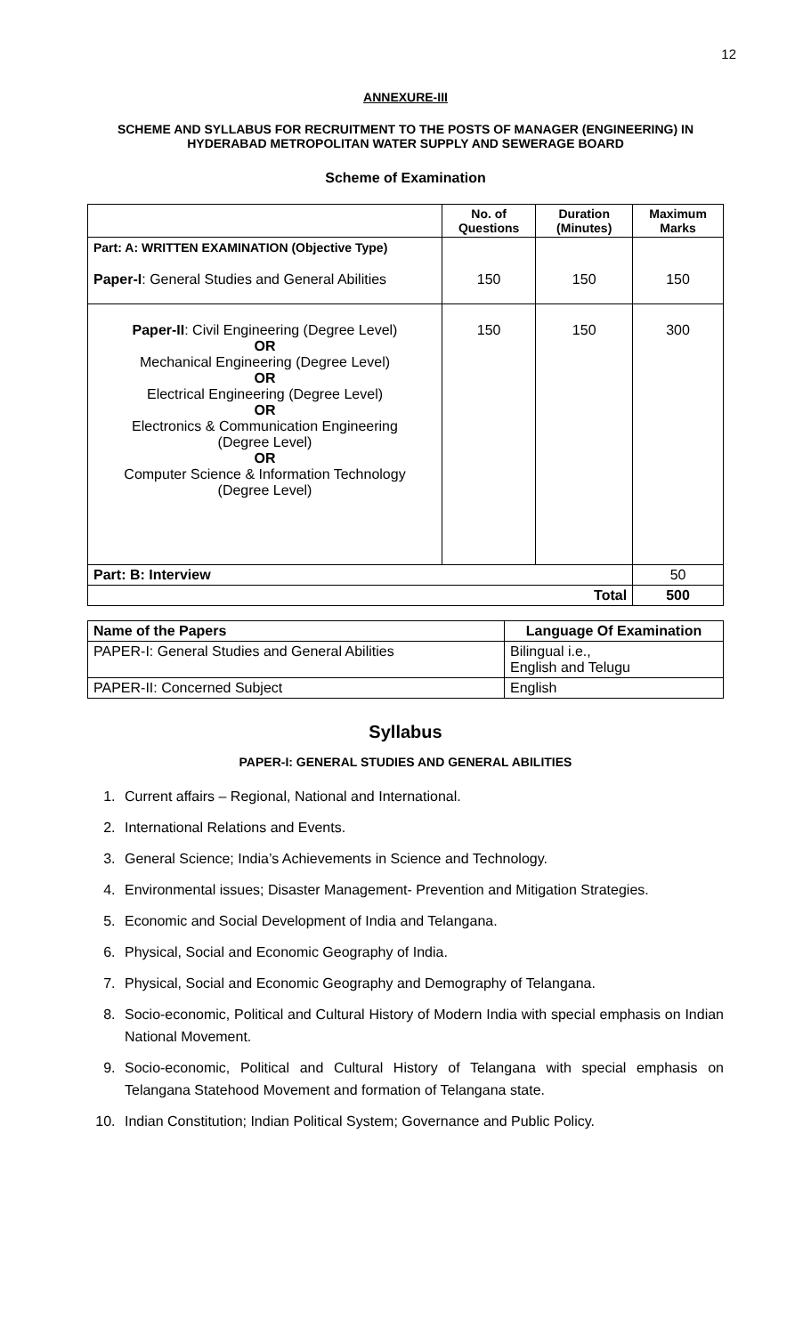12
ANNEXURE-III
SCHEME AND SYLLABUS FOR RECRUITMENT TO THE POSTS OF MANAGER (ENGINEERING) IN HYDERABAD METROPOLITAN WATER SUPPLY AND SEWERAGE BOARD
Scheme of Examination
| | No. of Questions | Duration (Minutes) | Maximum Marks |
| --- | --- | --- | --- |
| Part: A: WRITTEN EXAMINATION (Objective Type) Paper-I : General Studies and General Abilities | 150 | 150 | 150 |
| Paper-II : Civil Engineering (Degree Level) OR Mechanical Engineering (Degree Level) OR Electrical Engineering (Degree Level) OR Electronics & Communication Engineering (Degree Level) OR Computer Science & Information Technology (Degree Level) | 150 | 150 | 300 |
| Part: B: Interview | | | 50 |
| Total | | | 500 |
| Name of the Papers | Language Of Examination |
| --- | --- |
| PAPER-I: General Studies and General Abilities | Bilingual i.e., English and Telugu |
| PAPER-II: Concerned Subject | English |
Syllabus
PAPER-I: GENERAL STUDIES AND GENERAL ABILITIES
1. Current affairs – Regional, National and International.
2. International Relations and Events.
3. General Science; India’s Achievements in Science and Technology.
4. Environmental issues; Disaster Management- Prevention and Mitigation Strategies.
5. Economic and Social Development of India and Telangana.
6. Physical, Social and Economic Geography of India.
7. Physical, Social and Economic Geography and Demography of Telangana.
8. Socio-economic, Political and Cultural History of Modern India with special emphasis on Indian National Movement.
9. Socio-economic, Political and Cultural History of Telangana with special emphasis on Telangana Statehood Movement and formation of Telangana state.
10. Indian Constitution; Indian Political System; Governance and Public Policy.